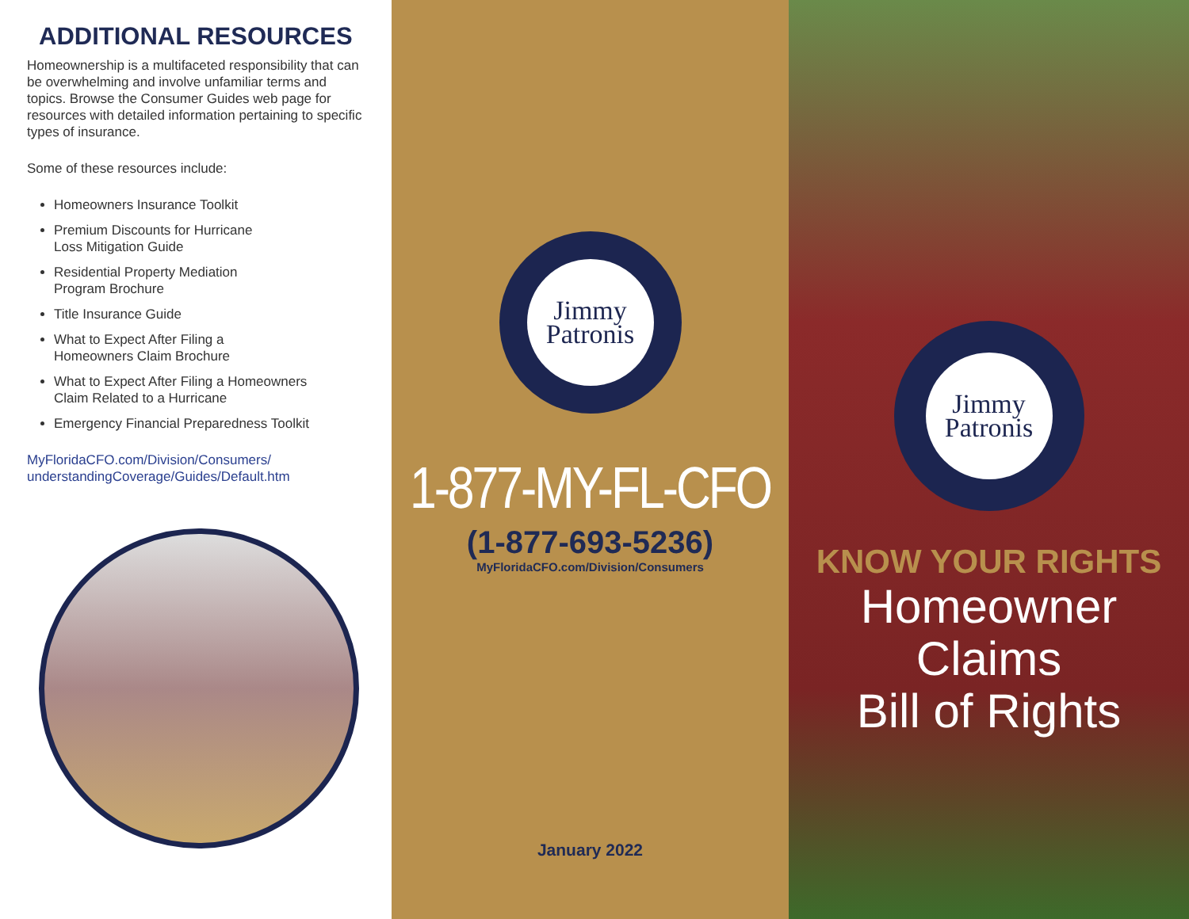ADDITIONAL RESOURCES
Homeownership is a multifaceted responsibility that can be overwhelming and involve unfamiliar terms and topics. Browse the Consumer Guides web page for resources with detailed information pertaining to specific types of insurance.
Some of these resources include:
Homeowners Insurance Toolkit
Premium Discounts for Hurricane
Loss Mitigation Guide
Residential Property Mediation
Program Brochure
Title Insurance Guide
What to Expect After Filing a
Homeowners Claim Brochure
What to Expect After Filing a Homeowners
Claim Related to a Hurricane
Emergency Financial Preparedness Toolkit
MyFloridaCFO.com/Division/Consumers/
understandingCoverage/Guides/Default.htm
Jimmy
Patronis
1-877-MY-FL-CFO
(1-877-693-5236)
MyFloridaCFO.com/Division/Consumers
January 2022
Jimmy
Patronis
KNOW YOUR RIGHTS
Homeowner Claims
Bill of Rights